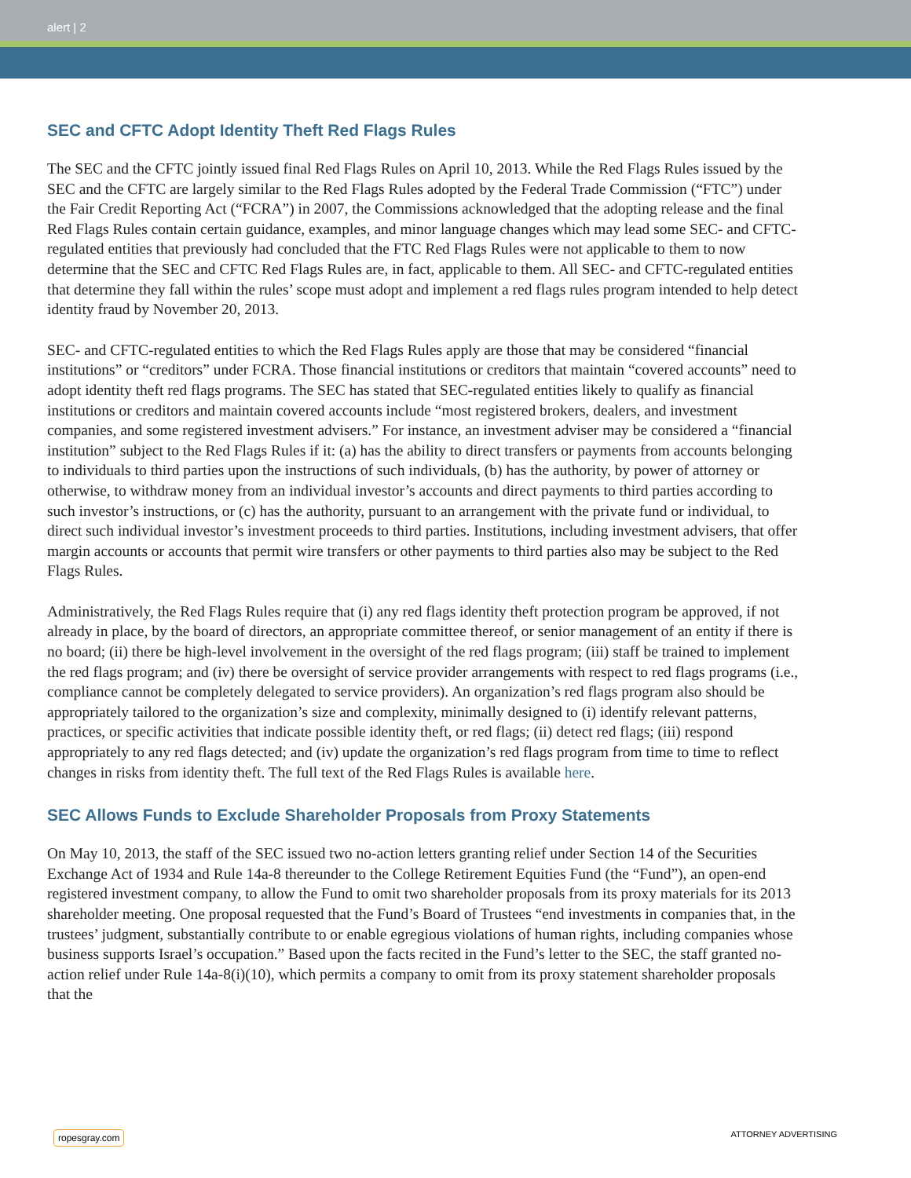alert | 2
SEC and CFTC Adopt Identity Theft Red Flags Rules
The SEC and the CFTC jointly issued final Red Flags Rules on April 10, 2013. While the Red Flags Rules issued by the SEC and the CFTC are largely similar to the Red Flags Rules adopted by the Federal Trade Commission (“FTC”) under the Fair Credit Reporting Act (“FCRA”) in 2007, the Commissions acknowledged that the adopting release and the final Red Flags Rules contain certain guidance, examples, and minor language changes which may lead some SEC- and CFTC-regulated entities that previously had concluded that the FTC Red Flags Rules were not applicable to them to now determine that the SEC and CFTC Red Flags Rules are, in fact, applicable to them. All SEC- and CFTC-regulated entities that determine they fall within the rules’ scope must adopt and implement a red flags rules program intended to help detect identity fraud by November 20, 2013.
SEC- and CFTC-regulated entities to which the Red Flags Rules apply are those that may be considered “financial institutions” or “creditors” under FCRA. Those financial institutions or creditors that maintain “covered accounts” need to adopt identity theft red flags programs. The SEC has stated that SEC-regulated entities likely to qualify as financial institutions or creditors and maintain covered accounts include “most registered brokers, dealers, and investment companies, and some registered investment advisers.” For instance, an investment adviser may be considered a “financial institution” subject to the Red Flags Rules if it: (a) has the ability to direct transfers or payments from accounts belonging to individuals to third parties upon the instructions of such individuals, (b) has the authority, by power of attorney or otherwise, to withdraw money from an individual investor’s accounts and direct payments to third parties according to such investor’s instructions, or (c) has the authority, pursuant to an arrangement with the private fund or individual, to direct such individual investor’s investment proceeds to third parties. Institutions, including investment advisers, that offer margin accounts or accounts that permit wire transfers or other payments to third parties also may be subject to the Red Flags Rules.
Administratively, the Red Flags Rules require that (i) any red flags identity theft protection program be approved, if not already in place, by the board of directors, an appropriate committee thereof, or senior management of an entity if there is no board; (ii) there be high-level involvement in the oversight of the red flags program; (iii) staff be trained to implement the red flags program; and (iv) there be oversight of service provider arrangements with respect to red flags programs (i.e., compliance cannot be completely delegated to service providers). An organization’s red flags program also should be appropriately tailored to the organization’s size and complexity, minimally designed to (i) identify relevant patterns, practices, or specific activities that indicate possible identity theft, or red flags; (ii) detect red flags; (iii) respond appropriately to any red flags detected; and (iv) update the organization’s red flags program from time to time to reflect changes in risks from identity theft. The full text of the Red Flags Rules is available here.
SEC Allows Funds to Exclude Shareholder Proposals from Proxy Statements
On May 10, 2013, the staff of the SEC issued two no-action letters granting relief under Section 14 of the Securities Exchange Act of 1934 and Rule 14a-8 thereunder to the College Retirement Equities Fund (the “Fund”), an open-end registered investment company, to allow the Fund to omit two shareholder proposals from its proxy materials for its 2013 shareholder meeting. One proposal requested that the Fund’s Board of Trustees “end investments in companies that, in the trustees’ judgment, substantially contribute to or enable egregious violations of human rights, including companies whose business supports Israel’s occupation.” Based upon the facts recited in the Fund’s letter to the SEC, the staff granted no-action relief under Rule 14a-8(i)(10), which permits a company to omit from its proxy statement shareholder proposals that the
ropesgray.com ATTORNEY ADVERTISING